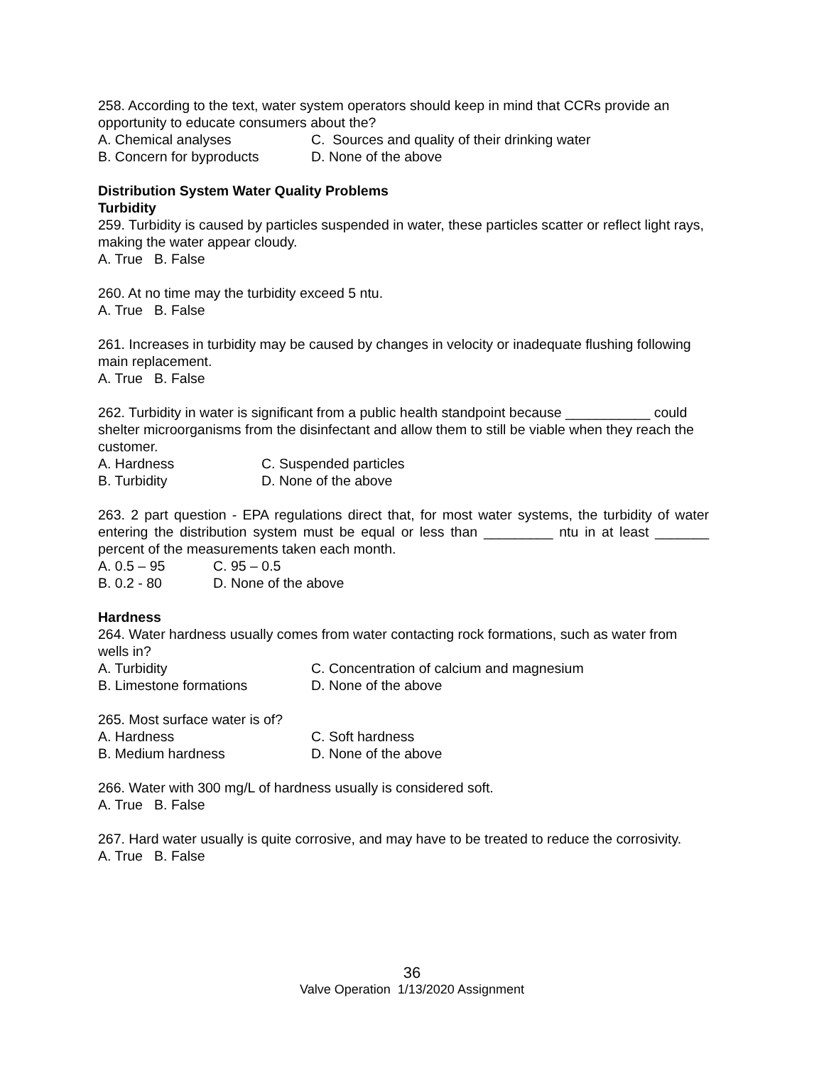258. According to the text, water system operators should keep in mind that CCRs provide an opportunity to educate consumers about the?
A. Chemical analyses C. Sources and quality of their drinking water
B. Concern for byproducts D. None of the above
Distribution System Water Quality Problems
Turbidity
259. Turbidity is caused by particles suspended in water, these particles scatter or reflect light rays, making the water appear cloudy.
A. True B. False
260. At no time may the turbidity exceed 5 ntu.
A. True B. False
261. Increases in turbidity may be caused by changes in velocity or inadequate flushing following main replacement.
A. True B. False
262. Turbidity in water is significant from a public health standpoint because ___________ could shelter microorganisms from the disinfectant and allow them to still be viable when they reach the customer.
A. Hardness C. Suspended particles
B. Turbidity D. None of the above
263. 2 part question - EPA regulations direct that, for most water systems, the turbidity of water entering the distribution system must be equal or less than _________ ntu in at least _______ percent of the measurements taken each month.
A. 0.5 – 95 C. 95 – 0.5
B. 0.2 - 80 D. None of the above
Hardness
264. Water hardness usually comes from water contacting rock formations, such as water from wells in?
A. Turbidity C. Concentration of calcium and magnesium
B. Limestone formations D. None of the above
265. Most surface water is of?
A. Hardness C. Soft hardness
B. Medium hardness D. None of the above
266. Water with 300 mg/L of hardness usually is considered soft.
A. True B. False
267. Hard water usually is quite corrosive, and may have to be treated to reduce the corrosivity.
A. True B. False
36
Valve Operation 1/13/2020 Assignment